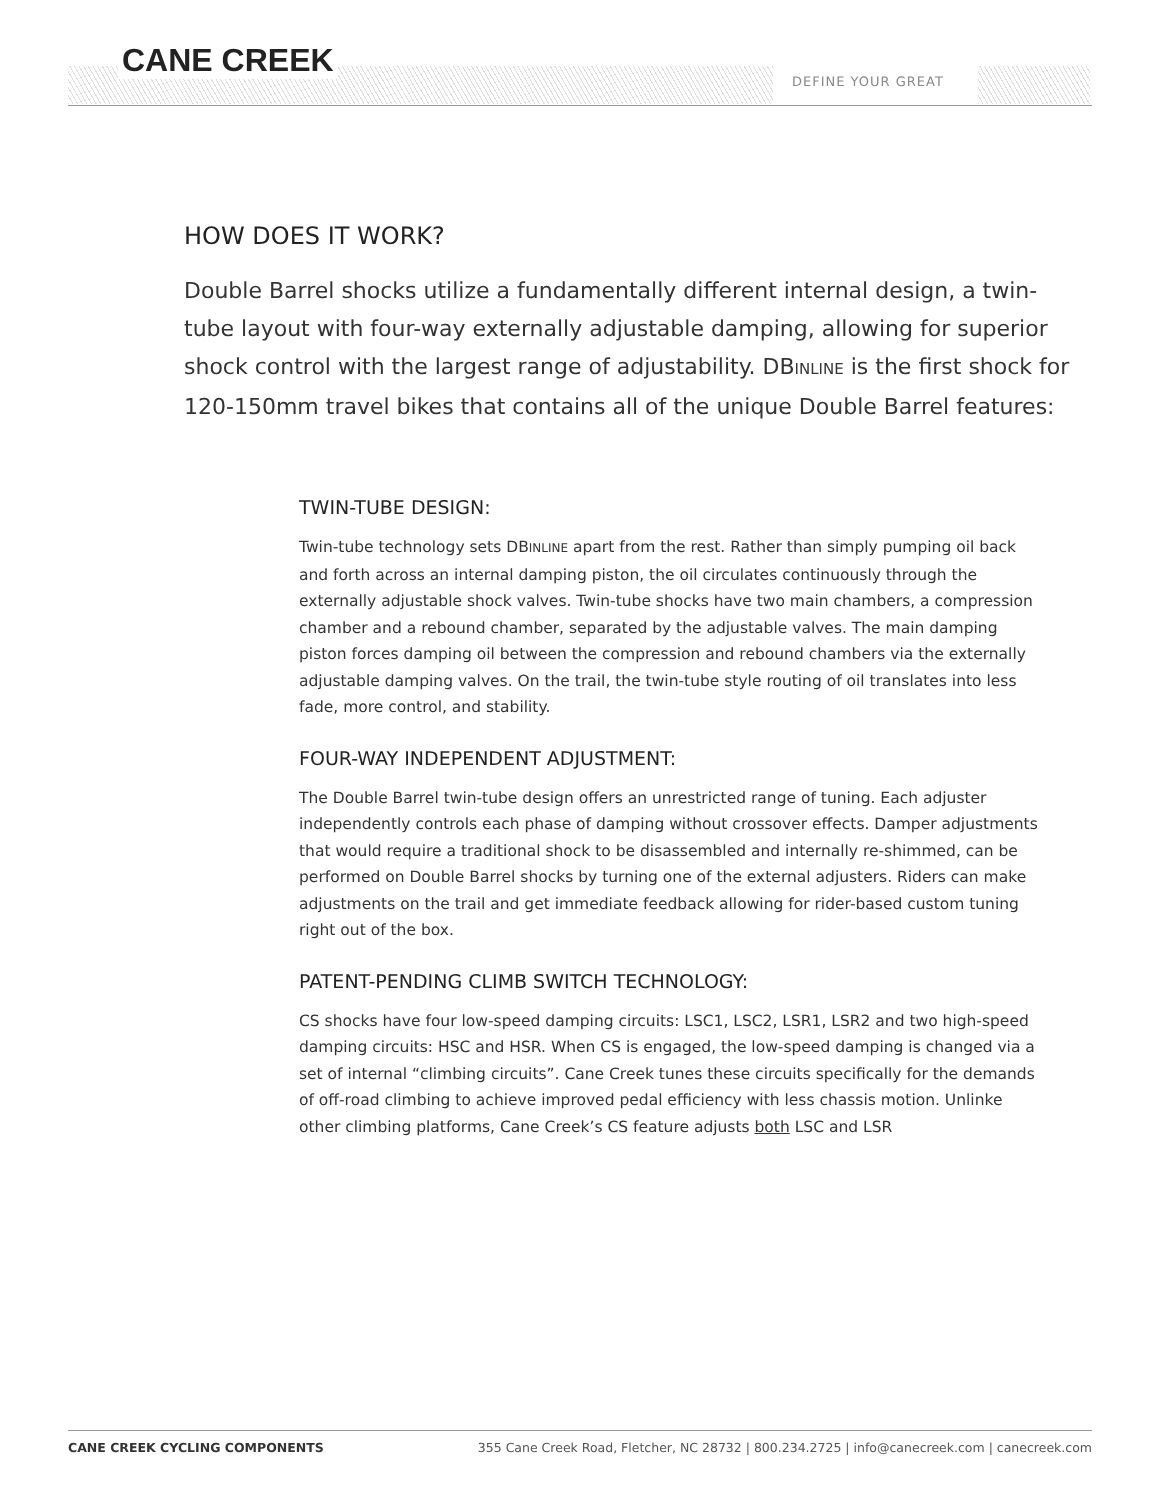CANE CREEK
DEFINE YOUR GREAT
HOW DOES IT WORK?
Double Barrel shocks utilize a fundamentally different internal design, a twin-tube layout with four-way externally adjustable damping, allowing for superior shock control with the largest range of adjustability. DBINLINE is the first shock for 120-150mm travel bikes that contains all of the unique Double Barrel features:
TWIN-TUBE DESIGN:
Twin-tube technology sets DBINLINE apart from the rest. Rather than simply pumping oil back and forth across an internal damping piston, the oil circulates continuously through the externally adjustable shock valves. Twin-tube shocks have two main chambers, a compression chamber and a rebound chamber, separated by the adjustable valves. The main damping piston forces damping oil between the compression and rebound chambers via the externally adjustable damping valves. On the trail, the twin-tube style routing of oil translates into less fade, more control, and stability.
FOUR-WAY INDEPENDENT ADJUSTMENT:
The Double Barrel twin-tube design offers an unrestricted range of tuning. Each adjuster independently controls each phase of damping without crossover effects. Damper adjustments that would require a traditional shock to be disassembled and internally re-shimmed, can be performed on Double Barrel shocks by turning one of the external adjusters. Riders can make adjustments on the trail and get immediate feedback allowing for rider-based custom tuning right out of the box.
PATENT-PENDING CLIMB SWITCH TECHNOLOGY:
CS shocks have four low-speed damping circuits: LSC1, LSC2, LSR1, LSR2 and two high-speed damping circuits: HSC and HSR. When CS is engaged, the low-speed damping is changed via a set of internal “climbing circuits”. Cane Creek tunes these circuits specifically for the demands of off-road climbing to achieve improved pedal efficiency with less chassis motion. Unlinke other climbing platforms, Cane Creek’s CS feature adjusts both LSC and LSR
CANE CREEK CYCLING COMPONENTS 355 Cane Creek Road, Fletcher, NC 28732 | 800.234.2725 | info@canecreek.com | canecreek.com